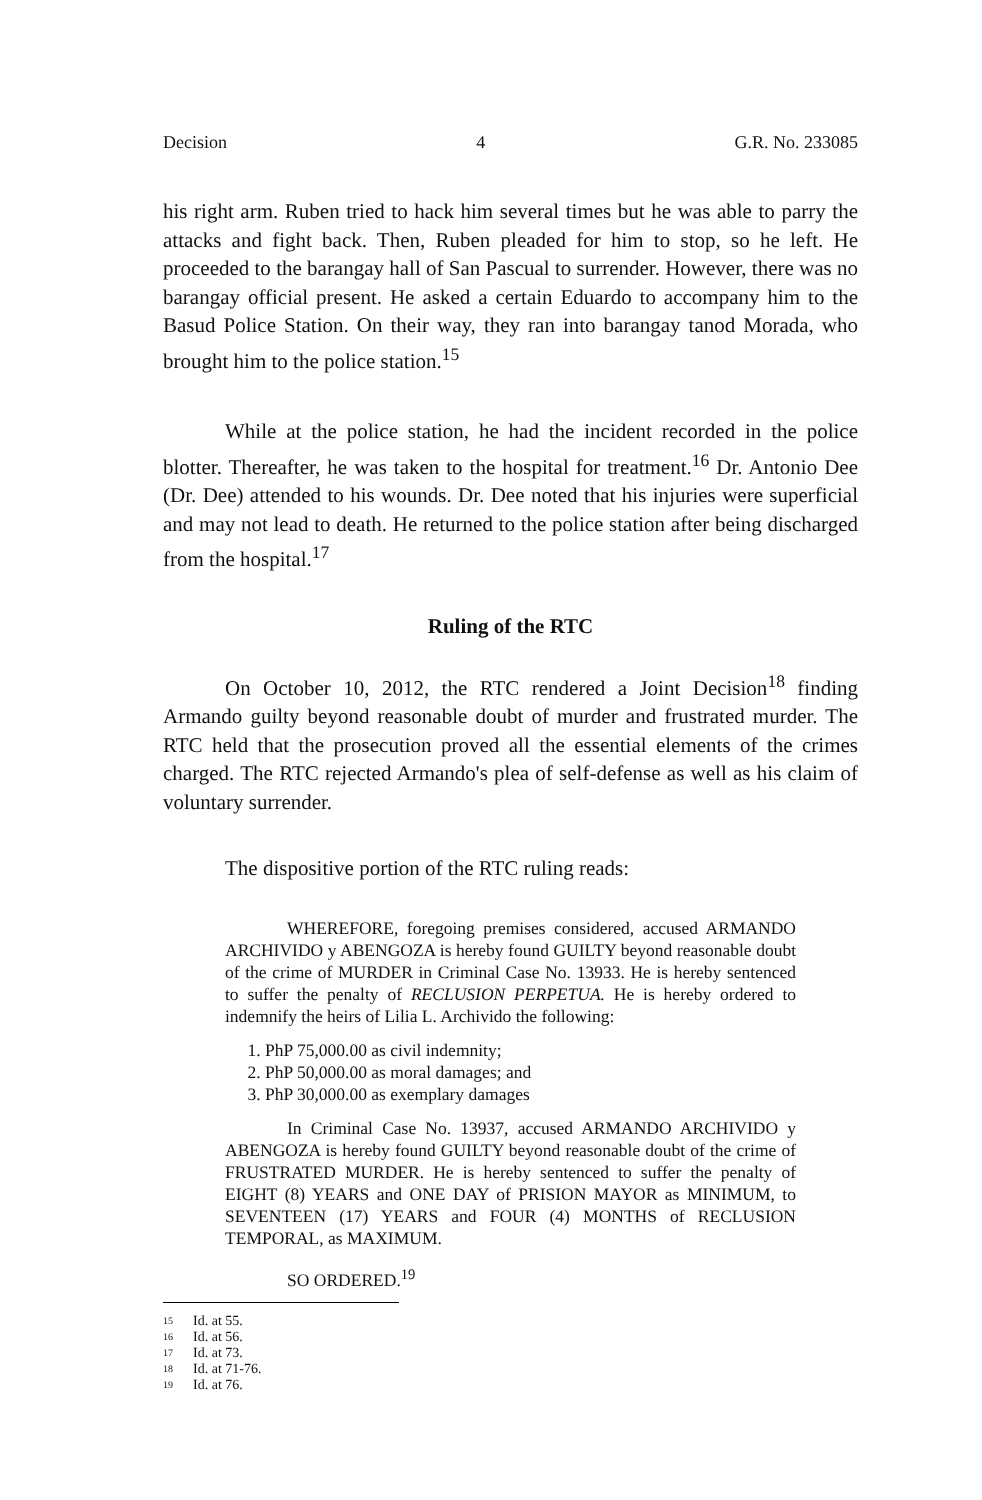Decision 4 G.R. No. 233085
his right arm. Ruben tried to hack him several times but he was able to parry the attacks and fight back. Then, Ruben pleaded for him to stop, so he left. He proceeded to the barangay hall of San Pascual to surrender. However, there was no barangay official present. He asked a certain Eduardo to accompany him to the Basud Police Station. On their way, they ran into barangay tanod Morada, who brought him to the police station.<sup>15</sup>
While at the police station, he had the incident recorded in the police blotter. Thereafter, he was taken to the hospital for treatment.<sup>16</sup> Dr. Antonio Dee (Dr. Dee) attended to his wounds. Dr. Dee noted that his injuries were superficial and may not lead to death. He returned to the police station after being discharged from the hospital.<sup>17</sup>
Ruling of the RTC
On October 10, 2012, the RTC rendered a Joint Decision<sup>18</sup> finding Armando guilty beyond reasonable doubt of murder and frustrated murder. The RTC held that the prosecution proved all the essential elements of the crimes charged. The RTC rejected Armando's plea of self-defense as well as his claim of voluntary surrender.
The dispositive portion of the RTC ruling reads:
WHEREFORE, foregoing premises considered, accused ARMANDO ARCHIVIDO y ABENGOZA is hereby found GUILTY beyond reasonable doubt of the crime of MURDER in Criminal Case No. 13933. He is hereby sentenced to suffer the penalty of RECLUSION PERPETUA. He is hereby ordered to indemnify the heirs of Lilia L. Archivido the following:
1. PhP 75,000.00 as civil indemnity;
2. PhP 50,000.00 as moral damages; and
3. PhP 30,000.00 as exemplary damages
In Criminal Case No. 13937, accused ARMANDO ARCHIVIDO y ABENGOZA is hereby found GUILTY beyond reasonable doubt of the crime of FRUSTRATED MURDER. He is hereby sentenced to suffer the penalty of EIGHT (8) YEARS and ONE DAY of PRISION MAYOR as MINIMUM, to SEVENTEEN (17) YEARS and FOUR (4) MONTHS of RECLUSION TEMPORAL, as MAXIMUM.
SO ORDERED.<sup>19</sup>
15 Id. at 55.
16 Id. at 56.
17 Id. at 73.
18 Id. at 71-76.
19 Id. at 76.